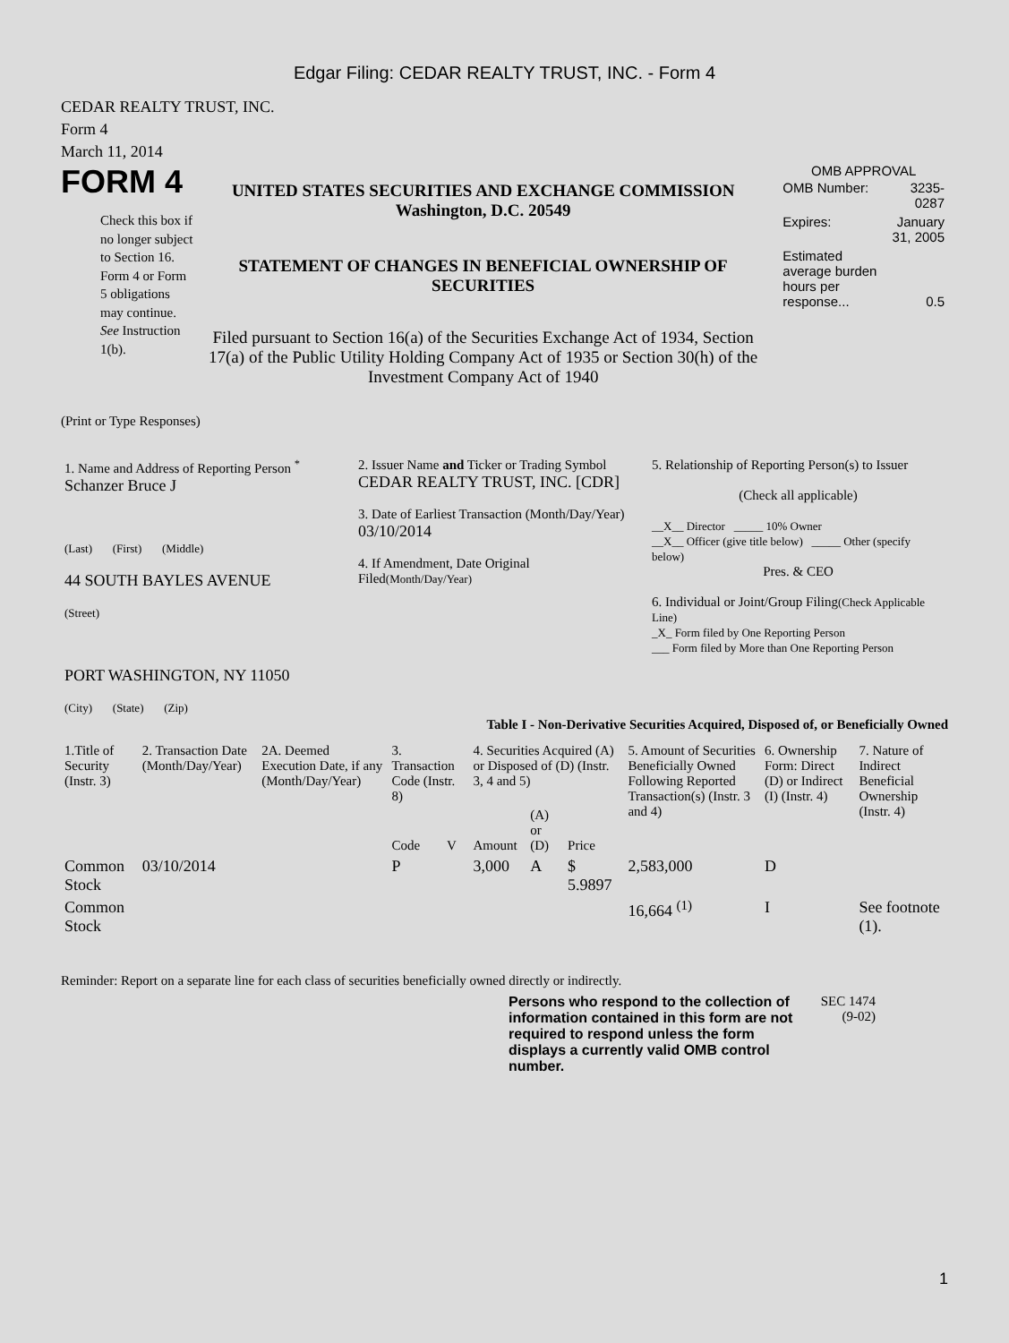Edgar Filing: CEDAR REALTY TRUST, INC. - Form 4
CEDAR REALTY TRUST, INC.
Form 4
March 11, 2014
FORM 4
Check this box if no longer subject to Section 16. Form 4 or Form 5 obligations may continue. See Instruction 1(b).
UNITED STATES SECURITIES AND EXCHANGE COMMISSION
Washington, D.C. 20549
STATEMENT OF CHANGES IN BENEFICIAL OWNERSHIP OF SECURITIES
Filed pursuant to Section 16(a) of the Securities Exchange Act of 1934, Section 17(a) of the Public Utility Holding Company Act of 1935 or Section 30(h) of the Investment Company Act of 1940
OMB APPROVAL
| OMB Number: | 3235-0287 |
| Expires: | January 31, 2005 |
| Estimated average burden hours per response... | 0.5 |
(Print or Type Responses)
| 1. Name and Address of Reporting Person <sup>*</sup> Schanzer Bruce J (Last) (First) (Middle) 44 SOUTH BAYLES AVENUE (Street) PORT WASHINGTON, NY 11050 (City) (State) (Zip) | 2. Issuer Name and Ticker or Trading Symbol CEDAR REALTY TRUST, INC. [CDR] 3. Date of Earliest Transaction (Month/Day/Year) 03/10/2014 4. If Amendment, Date Original Filed (Month/Day/Year) | 5. Relationship of Reporting Person(s) to Issuer (Check all applicable) __X__ Director _____ 10% Owner __X__ Officer (give title below) _____ Other (specify below) Pres. & CEO 6. Individual or Joint/Group Filing (Check Applicable Line) _X_ Form filed by One Reporting Person ___ Form filed by More than One Reporting Person |
Table I - Non-Derivative Securities Acquired, Disposed of, or Beneficially Owned
| 1.Title of Security (Instr. 3) | 2. Transaction Date (Month/Day/Year) | 2A. Deemed Execution Date, if any (Month/Day/Year) | 3. Transaction Code (Instr. 8) | | 4. Securities Acquired (A) or Disposed of (D) (Instr. 3, 4 and 5) | | | 5. Amount of Securities Beneficially Owned Following Reported Transaction(s) (Instr. 3 and 4) | 6. Ownership Form: Direct (D) or Indirect (I) (Instr. 4) | 7. Nature of Indirect Beneficial Ownership (Instr. 4) |
| --- | --- | --- | --- | --- | --- | --- | --- | --- | --- | --- |
| | | | Code | V | Amount | (A) or (D) | Price | | | |
| Common Stock | 03/10/2014 | | P | | 3,000 | A | $ 5.9897 | 2,583,000 | D | |
| Common Stock | | | | | | | | 16,664 <sup>(1)</sup> | I | See footnote (1). |
Reminder: Report on a separate line for each class of securities beneficially owned directly or indirectly.
Persons who respond to the collection of information contained in this form are not required to respond unless the form displays a currently valid OMB control number.
SEC 1474 (9-02)
1